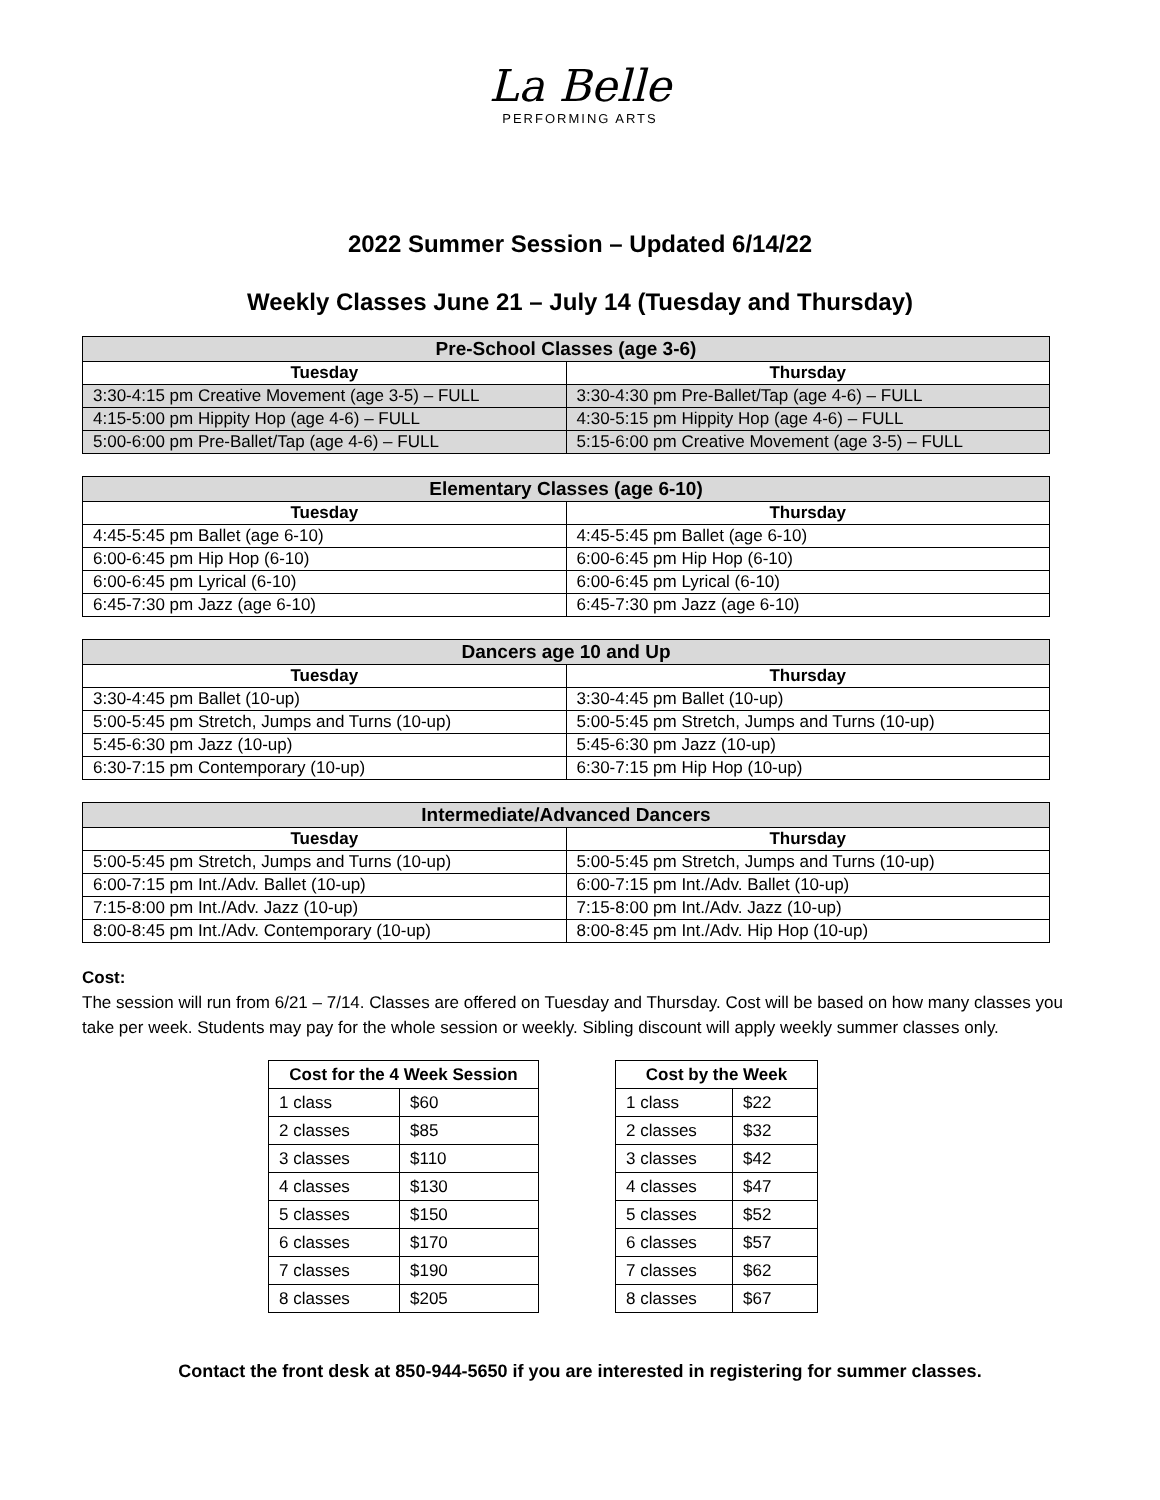La Belle
PERFORMING ARTS
2022 Summer Session – Updated 6/14/22
Weekly Classes June 21 – July 14 (Tuesday and Thursday)
| Pre-School Classes (age 3-6) | |
| --- | --- |
| Tuesday | Thursday |
| 3:30-4:15 pm Creative Movement (age 3-5) – FULL | 3:30-4:30 pm Pre-Ballet/Tap (age 4-6) – FULL |
| 4:15-5:00 pm Hippity Hop (age 4-6) – FULL | 4:30-5:15 pm Hippity Hop (age 4-6) – FULL |
| 5:00-6:00 pm Pre-Ballet/Tap (age 4-6) – FULL | 5:15-6:00 pm Creative Movement (age 3-5) – FULL |
| Elementary Classes (age 6-10) | |
| --- | --- |
| Tuesday | Thursday |
| 4:45-5:45 pm Ballet (age 6-10) | 4:45-5:45 pm Ballet (age 6-10) |
| 6:00-6:45 pm Hip Hop (6-10) | 6:00-6:45 pm Hip Hop (6-10) |
| 6:00-6:45 pm Lyrical (6-10) | 6:00-6:45 pm Lyrical (6-10) |
| 6:45-7:30 pm Jazz (age 6-10) | 6:45-7:30 pm Jazz (age 6-10) |
| Dancers age 10 and Up | |
| --- | --- |
| Tuesday | Thursday |
| 3:30-4:45 pm Ballet (10-up) | 3:30-4:45 pm Ballet (10-up) |
| 5:00-5:45 pm Stretch, Jumps and Turns (10-up) | 5:00-5:45 pm Stretch, Jumps and Turns (10-up) |
| 5:45-6:30 pm Jazz (10-up) | 5:45-6:30 pm Jazz (10-up) |
| 6:30-7:15 pm Contemporary (10-up) | 6:30-7:15 pm Hip Hop (10-up) |
| Intermediate/Advanced Dancers | |
| --- | --- |
| Tuesday | Thursday |
| 5:00-5:45 pm Stretch, Jumps and Turns (10-up) | 5:00-5:45 pm Stretch, Jumps and Turns (10-up) |
| 6:00-7:15 pm Int./Adv. Ballet (10-up) | 6:00-7:15 pm Int./Adv. Ballet (10-up) |
| 7:15-8:00 pm Int./Adv. Jazz (10-up) | 7:15-8:00 pm Int./Adv. Jazz (10-up) |
| 8:00-8:45 pm Int./Adv. Contemporary (10-up) | 8:00-8:45 pm Int./Adv. Hip Hop (10-up) |
Cost:
The session will run from 6/21 – 7/14. Classes are offered on Tuesday and Thursday. Cost will be based on how many classes you take per week. Students may pay for the whole session or weekly. Sibling discount will apply weekly summer classes only.
| Cost for the 4 Week Session | |
| --- | --- |
| 1 class | $60 |
| 2 classes | $85 |
| 3 classes | $110 |
| 4 classes | $130 |
| 5 classes | $150 |
| 6 classes | $170 |
| 7 classes | $190 |
| 8 classes | $205 |
| Cost by the Week | |
| --- | --- |
| 1 class | $22 |
| 2 classes | $32 |
| 3 classes | $42 |
| 4 classes | $47 |
| 5 classes | $52 |
| 6 classes | $57 |
| 7 classes | $62 |
| 8 classes | $67 |
Contact the front desk at 850-944-5650 if you are interested in registering for summer classes.